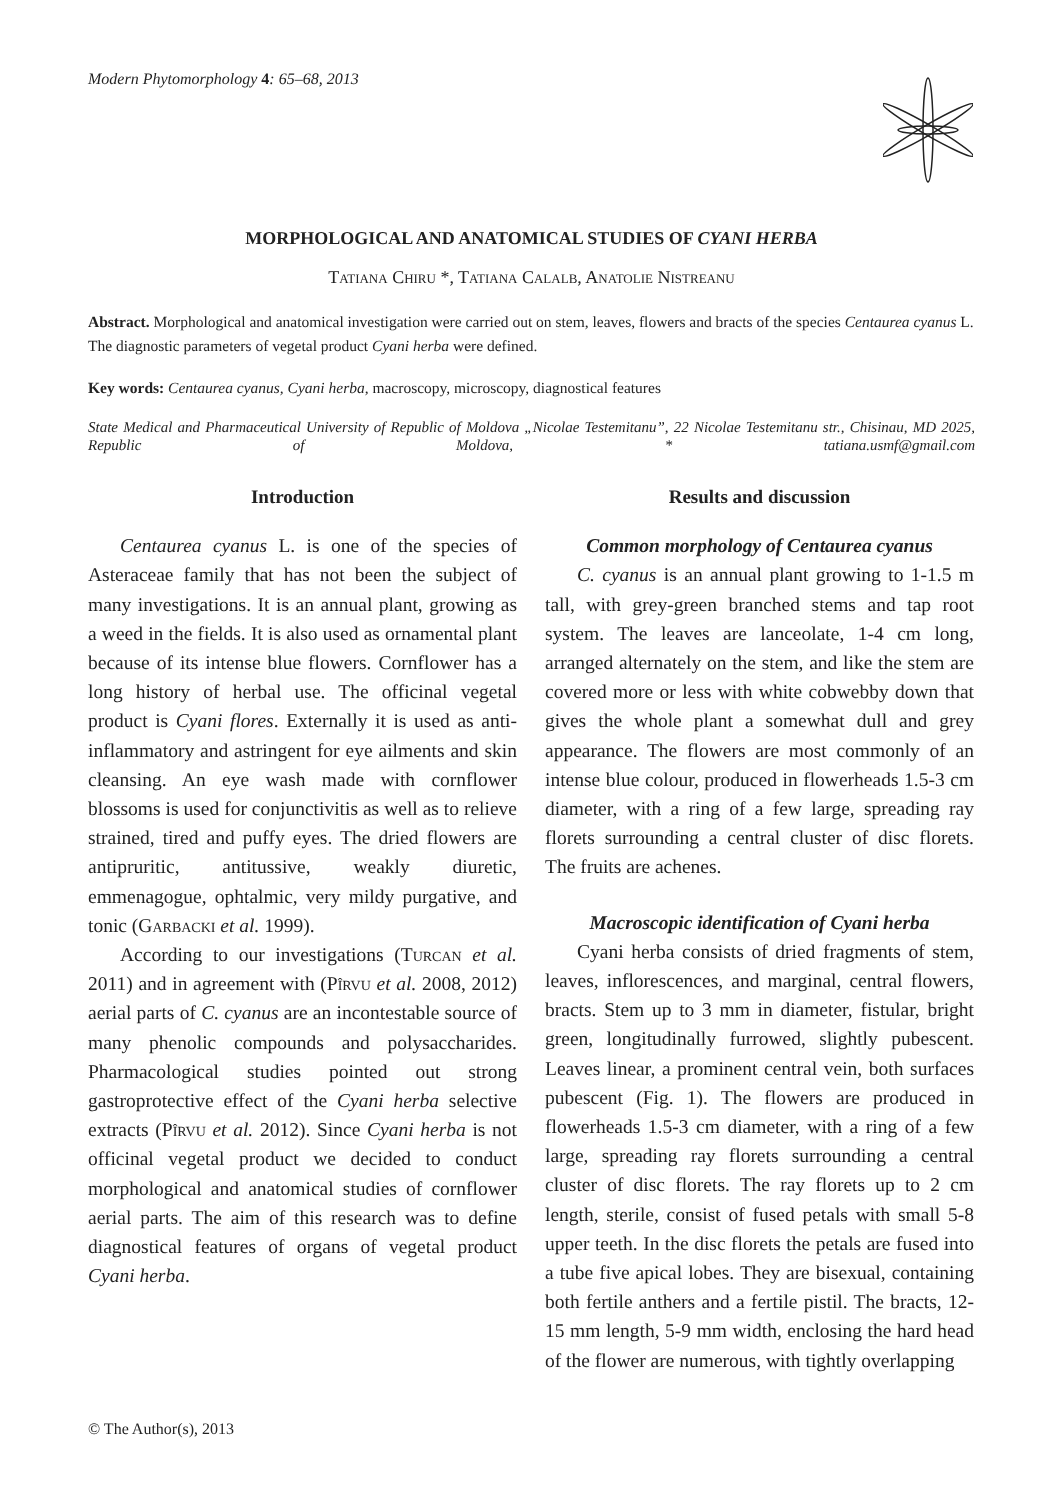Modern Phytomorphology 4: 65–68, 2013
MORPHOLOGICAL AND ANATOMICAL STUDIES OF CYANI HERBA
Tatiana Chiru *, Tatiana Calalb, Anatolie Nistreanu
Abstract. Morphological and anatomical investigation were carried out on stem, leaves, flowers and bracts of the species Centaurea cyanus L. The diagnostic parameters of vegetal product Cyani herba were defined.
Key words: Centaurea cyanus, Cyani herba, macroscopy, microscopy, diagnostical features
State Medical and Pharmaceutical University of Republic of Moldova „Nicolae Testemitanu”, 22 Nicolae Testemitanu str., Chisinau, MD 2025, Republic of Moldova, * tatiana.usmf@gmail.com
Introduction
Centaurea cyanus L. is one of the species of Asteraceae family that has not been the subject of many investigations. It is an annual plant, growing as a weed in the fields. It is also used as ornamental plant because of its intense blue flowers. Cornflower has a long history of herbal use. The officinal vegetal product is Cyani flores. Externally it is used as anti-inflammatory and astringent for eye ailments and skin cleansing. An eye wash made with cornflower blossoms is used for conjunctivitis as well as to relieve strained, tired and puffy eyes. The dried flowers are antipruritic, antitussive, weakly diuretic, emmenagogue, ophtalmic, very mildy purgative, and tonic (Garbacki et al. 1999).
According to our investigations (Turcan et al. 2011) and in agreement with (Pîrvu et al. 2008, 2012) aerial parts of C. cyanus are an incontestable source of many phenolic compounds and polysaccharides. Pharmacological studies pointed out strong gastroprotective effect of the Cyani herba selective extracts (Pîrvu et al. 2012). Since Cyani herba is not officinal vegetal product we decided to conduct morphological and anatomical studies of cornflower aerial parts. The aim of this research was to define diagnostical features of organs of vegetal product Cyani herba.
Results and discussion
Common morphology of Centaurea cyanus
C. cyanus is an annual plant growing to 1-1.5 m tall, with grey-green branched stems and tap root system. The leaves are lanceolate, 1-4 cm long, arranged alternately on the stem, and like the stem are covered more or less with white cobwebby down that gives the whole plant a somewhat dull and grey appearance. The flowers are most commonly of an intense blue colour, produced in flowerheads 1.5-3 cm diameter, with a ring of a few large, spreading ray florets surrounding a central cluster of disc florets. The fruits are achenes.
Macroscopic identification of Cyani herba
Cyani herba consists of dried fragments of stem, leaves, inflorescences, and marginal, central flowers, bracts. Stem up to 3 mm in diameter, fistular, bright green, longitudinally furrowed, slightly pubescent. Leaves linear, a prominent central vein, both surfaces pubescent (Fig. 1). The flowers are produced in flowerheads 1.5-3 cm diameter, with a ring of a few large, spreading ray florets surrounding a central cluster of disc florets. The ray florets up to 2 cm length, sterile, consist of fused petals with small 5-8 upper teeth. In the disc florets the petals are fused into a tube five apical lobes. They are bisexual, containing both fertile anthers and a fertile pistil. The bracts, 12-15 mm length, 5-9 mm width, enclosing the hard head of the flower are numerous, with tightly overlapping
© The Author(s), 2013